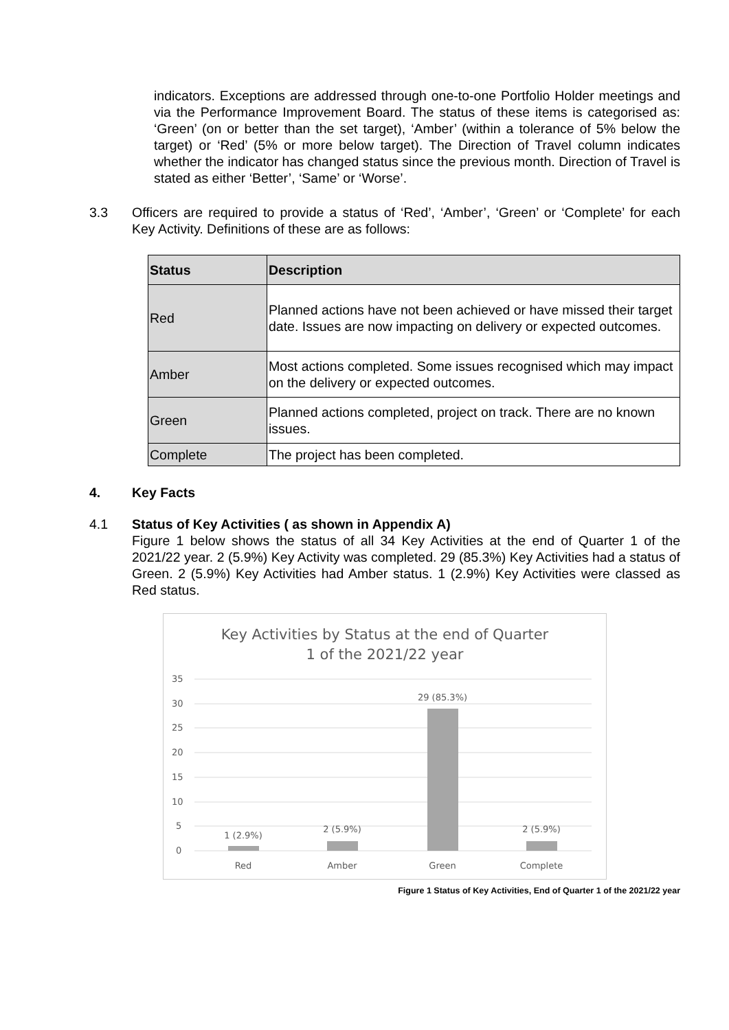indicators. Exceptions are addressed through one-to-one Portfolio Holder meetings and via the Performance Improvement Board. The status of these items is categorised as: ‘Green’ (on or better than the set target), ‘Amber’ (within a tolerance of 5% below the target) or ‘Red’ (5% or more below target). The Direction of Travel column indicates whether the indicator has changed status since the previous month. Direction of Travel is stated as either ‘Better’, ‘Same’ or ‘Worse’.
3.3 Officers are required to provide a status of ‘Red’, ‘Amber’, ‘Green’ or ‘Complete’ for each Key Activity. Definitions of these are as follows:
| Status | Description |
| --- | --- |
| Red | Planned actions have not been achieved or have missed their target date. Issues are now impacting on delivery or expected outcomes. |
| Amber | Most actions completed. Some issues recognised which may impact on the delivery or expected outcomes. |
| Green | Planned actions completed, project on track. There are no known issues. |
| Complete | The project has been completed. |
4. Key Facts
4.1 Status of Key Activities ( as shown in Appendix A)
Figure 1 below shows the status of all 34 Key Activities at the end of Quarter 1 of the 2021/22 year. 2 (5.9%) Key Activity was completed. 29 (85.3%) Key Activities had a status of Green. 2 (5.9%) Key Activities had Amber status. 1 (2.9%) Key Activities were classed as Red status.
Key Activities by Status at the end of Quarter
1 of the 2021/22 year
35
30
25
20
15
10
5
0
1 (2.9%)
2 (5.9%)
29 (85.3%)
2 (5.9%)
Red
Amber
Green
Complete
Figure 1 Status of Key Activities, End of Quarter 1 of the 2021/22 year